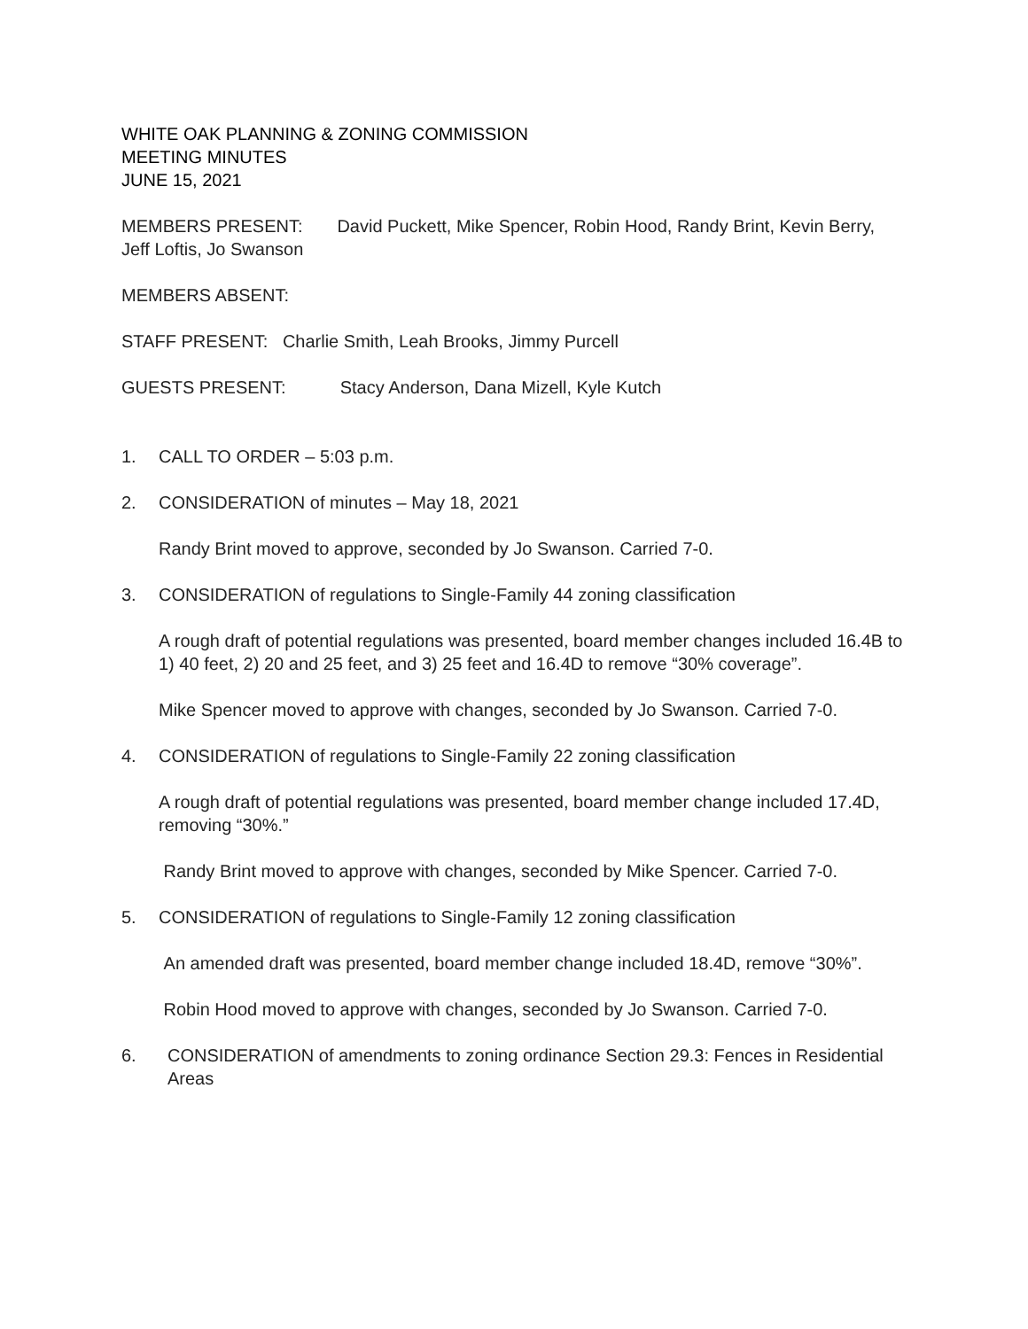WHITE OAK PLANNING & ZONING COMMISSION
MEETING MINUTES
JUNE 15, 2021
MEMBERS PRESENT: David Puckett, Mike Spencer, Robin Hood, Randy Brint, Kevin Berry, Jeff Loftis, Jo Swanson
MEMBERS ABSENT:
STAFF PRESENT: Charlie Smith, Leah Brooks, Jimmy Purcell
GUESTS PRESENT: Stacy Anderson, Dana Mizell, Kyle Kutch
1. CALL TO ORDER – 5:03 p.m.
2. CONSIDERATION of minutes – May 18, 2021
Randy Brint moved to approve, seconded by Jo Swanson. Carried 7-0.
3. CONSIDERATION of regulations to Single-Family 44 zoning classification
A rough draft of potential regulations was presented, board member changes included 16.4B to 1) 40 feet, 2) 20 and 25 feet, and 3) 25 feet and 16.4D to remove “30% coverage”.
Mike Spencer moved to approve with changes, seconded by Jo Swanson. Carried 7-0.
4. CONSIDERATION of regulations to Single-Family 22 zoning classification
A rough draft of potential regulations was presented, board member change included 17.4D, removing “30%.”
Randy Brint moved to approve with changes, seconded by Mike Spencer. Carried 7-0.
5. CONSIDERATION of regulations to Single-Family 12 zoning classification
An amended draft was presented, board member change included 18.4D, remove “30%”.
Robin Hood moved to approve with changes, seconded by Jo Swanson. Carried 7-0.
6. CONSIDERATION of amendments to zoning ordinance Section 29.3: Fences in Residential Areas